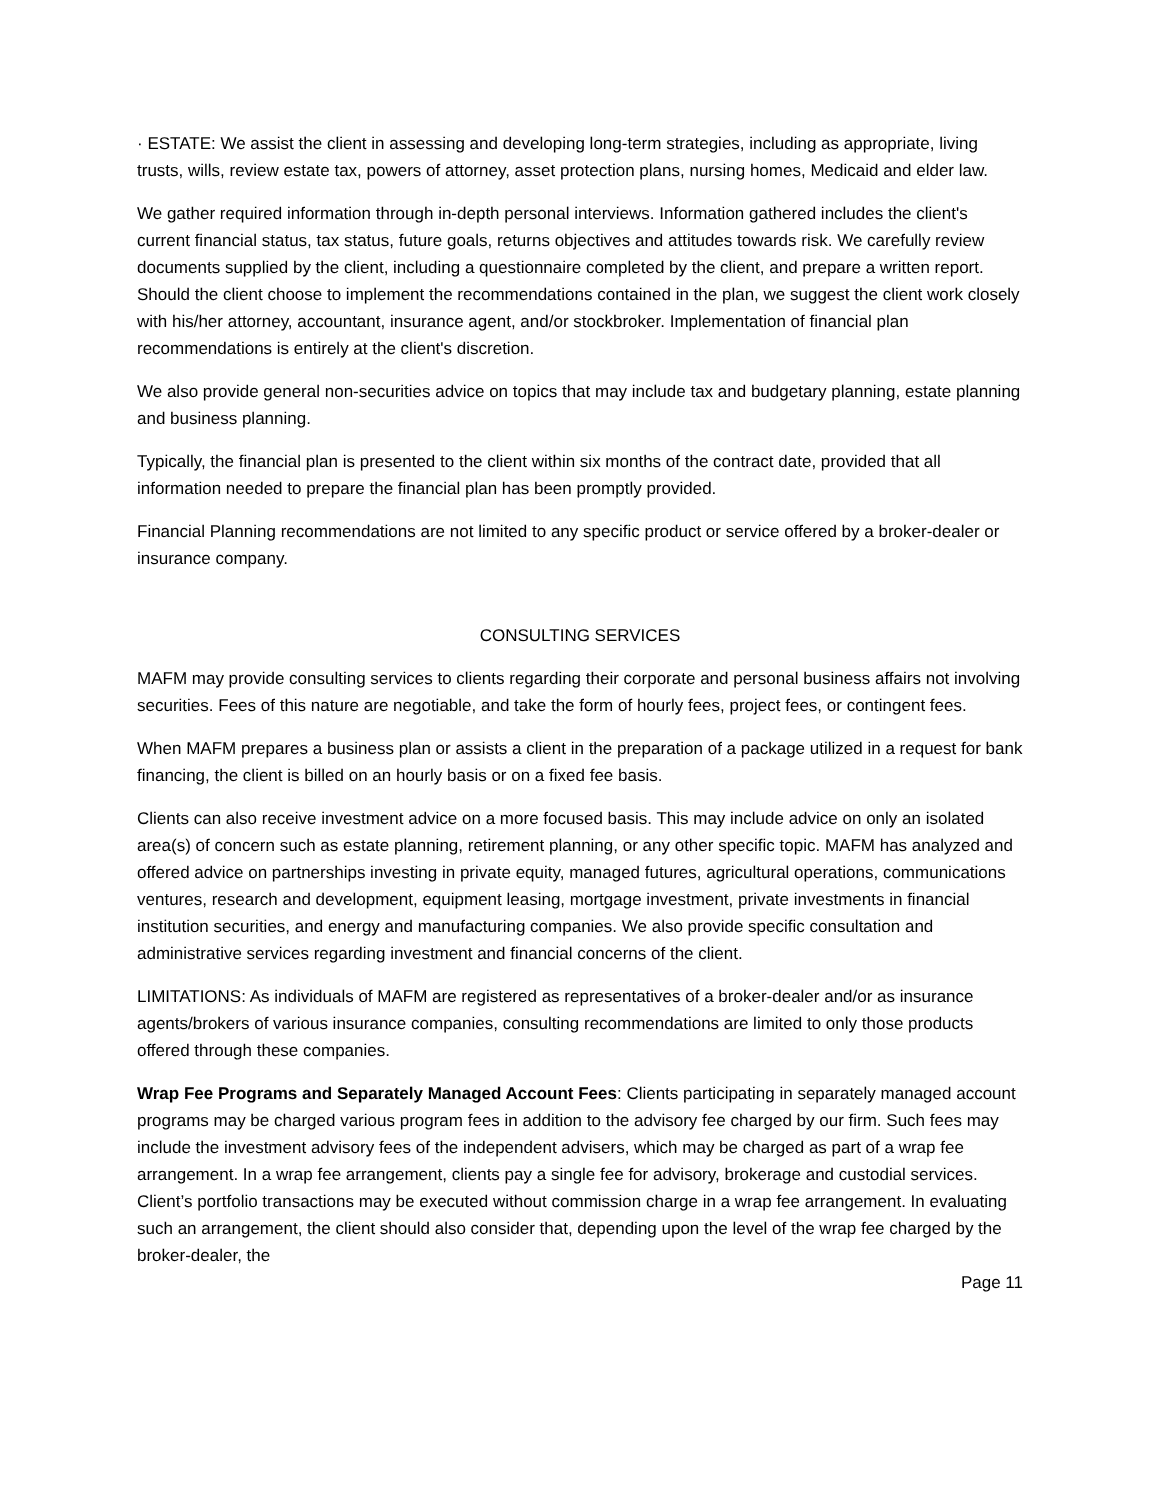· ESTATE: We assist the client in assessing and developing long-term strategies, including as appropriate, living trusts, wills, review estate tax, powers of attorney, asset protection plans, nursing homes, Medicaid and elder law.
We gather required information through in-depth personal interviews. Information gathered includes the client's current financial status, tax status, future goals, returns objectives and attitudes towards risk. We carefully review documents supplied by the client, including a questionnaire completed by the client, and prepare a written report. Should the client choose to implement the recommendations contained in the plan, we suggest the client work closely with his/her attorney, accountant, insurance agent, and/or stockbroker. Implementation of financial plan recommendations is entirely at the client's discretion.
We also provide general non-securities advice on topics that may include tax and budgetary planning, estate planning and business planning.
Typically, the financial plan is presented to the client within six months of the contract date, provided that all information needed to prepare the financial plan has been promptly provided.
Financial Planning recommendations are not limited to any specific product or service offered by a broker-dealer or insurance company.
CONSULTING SERVICES
MAFM may provide consulting services to clients regarding their corporate and personal business affairs not involving securities. Fees of this nature are negotiable, and take the form of hourly fees, project fees, or contingent fees.
When MAFM prepares a business plan or assists a client in the preparation of a package utilized in a request for bank financing, the client is billed on an hourly basis or on a fixed fee basis.
Clients can also receive investment advice on a more focused basis. This may include advice on only an isolated area(s) of concern such as estate planning, retirement planning, or any other specific topic. MAFM has analyzed and offered advice on partnerships investing in private equity, managed futures, agricultural operations, communications ventures, research and development, equipment leasing, mortgage investment, private investments in financial institution securities, and energy and manufacturing companies. We also provide specific consultation and administrative services regarding investment and financial concerns of the client.
LIMITATIONS: As individuals of MAFM are registered as representatives of a broker-dealer and/or as insurance agents/brokers of various insurance companies, consulting recommendations are limited to only those products offered through these companies.
Wrap Fee Programs and Separately Managed Account Fees: Clients participating in separately managed account programs may be charged various program fees in addition to the advisory fee charged by our firm. Such fees may include the investment advisory fees of the independent advisers, which may be charged as part of a wrap fee arrangement. In a wrap fee arrangement, clients pay a single fee for advisory, brokerage and custodial services. Client’s portfolio transactions may be executed without commission charge in a wrap fee arrangement. In evaluating such an arrangement, the client should also consider that, depending upon the level of the wrap fee charged by the broker-dealer, the
Page 11